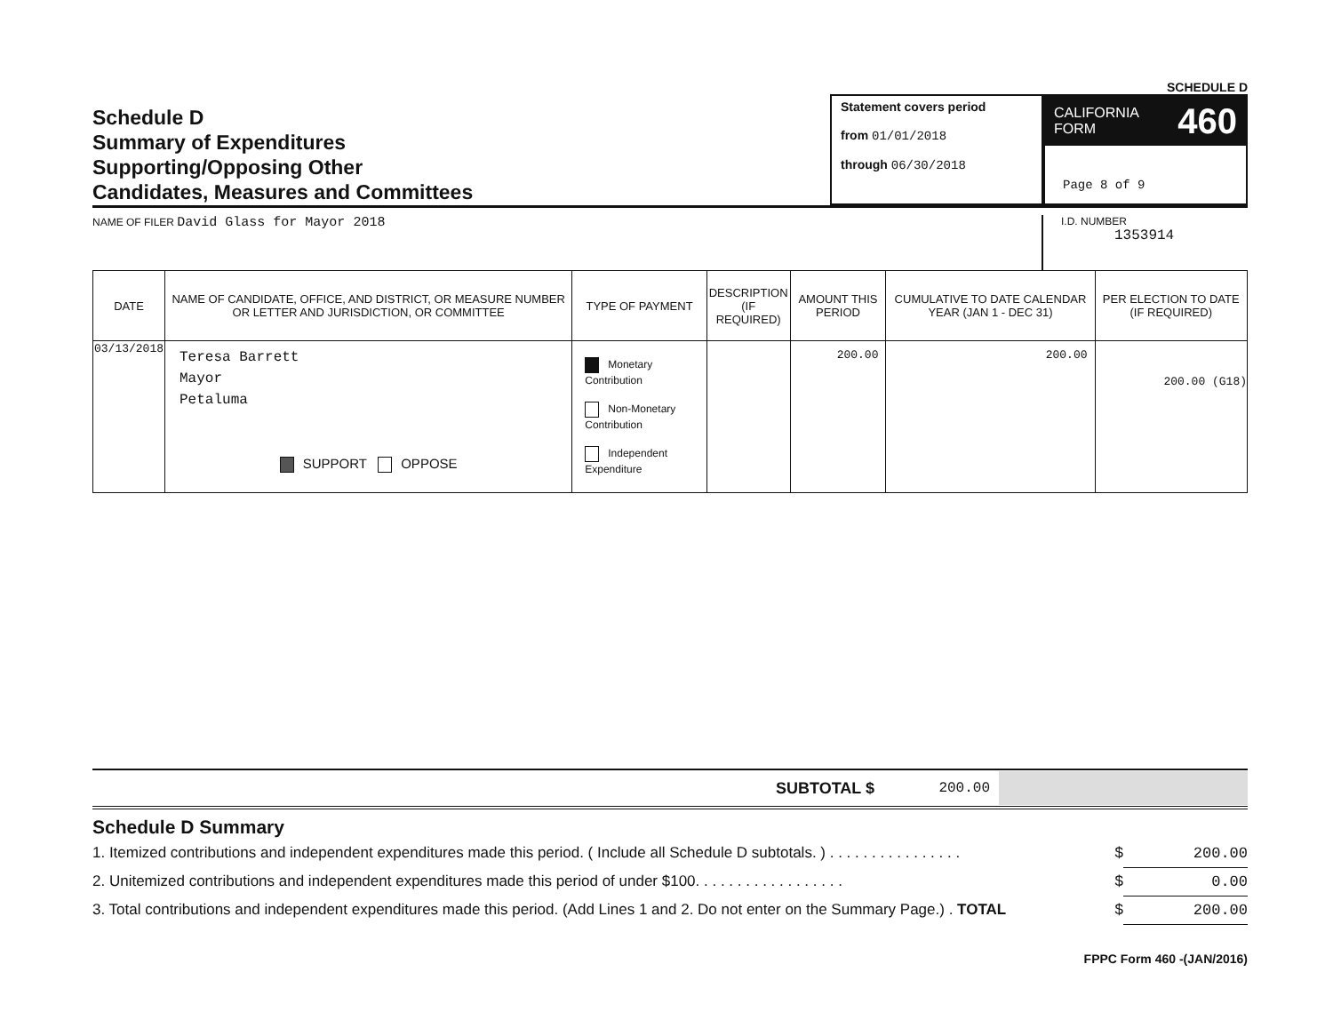SCHEDULE D
Schedule D
Summary of Expenditures
Supporting/Opposing Other
Candidates, Measures and Committees
Statement covers period
from 01/01/2018
through 06/30/2018
CALIFORNIA
FORM 460
Page 8 of 9
NAME OF FILER David Glass for Mayor 2018
I.D. NUMBER
1353914
| DATE | NAME OF CANDIDATE, OFFICE, AND DISTRICT, OR MEASURE NUMBER OR LETTER AND JURISDICTION, OR COMMITTEE | TYPE OF PAYMENT | DESCRIPTION (IF REQUIRED) | AMOUNT THIS PERIOD | CUMULATIVE TO DATE CALENDAR YEAR (JAN 1 - DEC 31) | PER ELECTION TO DATE (IF REQUIRED) |
| --- | --- | --- | --- | --- | --- | --- |
| 03/13/2018 | Teresa Barrett Mayor Petaluma SUPPORT OPPOSE | Monetary Contribution Non-Monetary Contribution Independent Expenditure | | 200.00 | 200.00 | 200.00 (G18) |
SUBTOTAL $ 200.00
Schedule D Summary
1. Itemized contributions and independent expenditures made this period. ( Include all Schedule D subtotals. ) . . . . . . . . . . . . . . . . $ 200.00
2. Unitemized contributions and independent expenditures made this period of under $100. . . . . . . . . . . . . . . . . . $ 0.00
3. Total contributions and independent expenditures made this period. (Add Lines 1 and 2. Do not enter on the Summary Page.) . TOTAL $ 200.00
FPPC Form 460 -(JAN/2016)